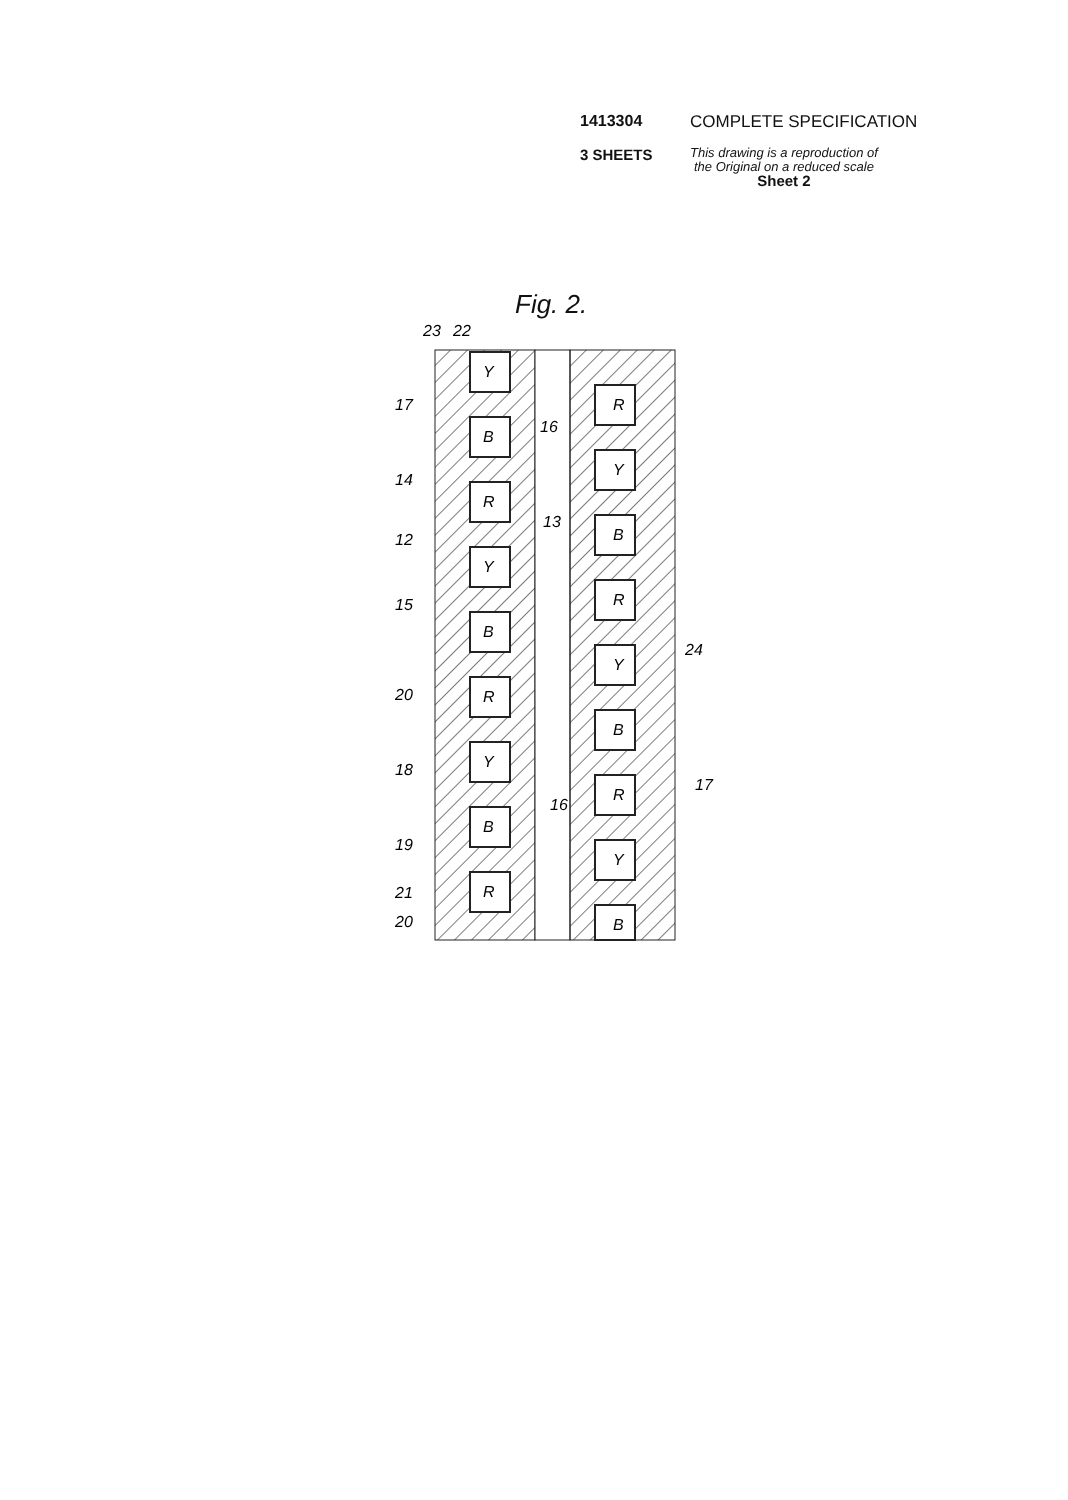1413304 COMPLETE SPECIFICATION
3 SHEETS This drawing is a reproduction of
the Original on a reduced scale
Sheet 2
Fig. 2.
Y
B
R
Y
B
R
Y
B
R
R
Y
B
R
Y
B
R
Y
B
23
22
17
16
14
13
12
15
24
20
18
17
16
19
21
20